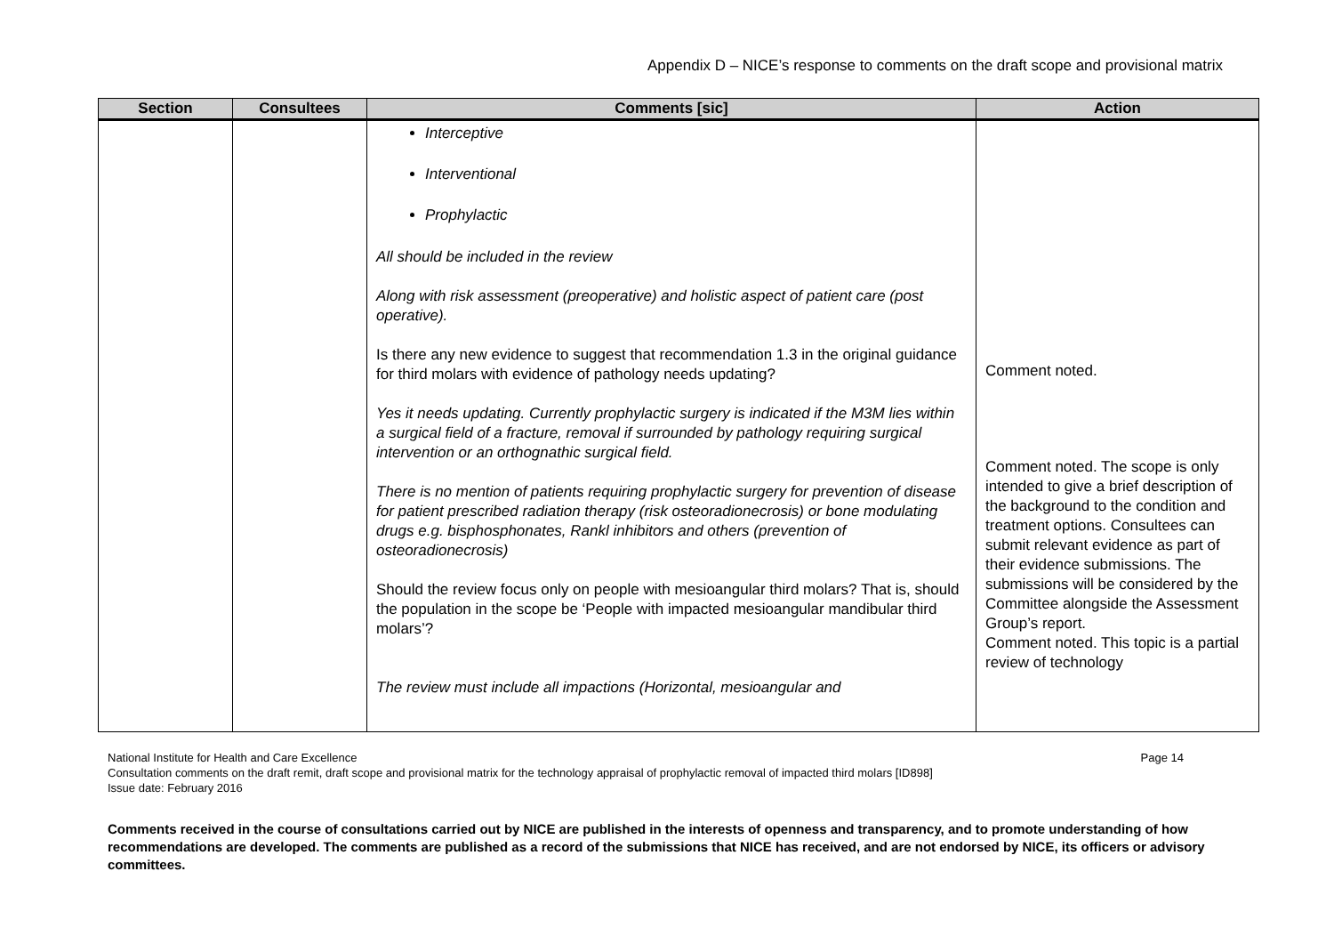Appendix D – NICE’s response to comments on the draft scope and provisional matrix
| Section | Consultees | Comments [sic] | Action |
| --- | --- | --- | --- |
| | | Interceptive Interventional Prophylactic All should be included in the review Along with risk assessment (preoperative) and holistic aspect of patient care (post operative). Is there any new evidence to suggest that recommendation 1.3 in the original guidance for third molars with evidence of pathology needs updating? Yes it needs updating. Currently prophylactic surgery is indicated if the M3M lies within a surgical field of a fracture, removal if surrounded by pathology requiring surgical intervention or an orthognathic surgical field. There is no mention of patients requiring prophylactic surgery for prevention of disease for patient prescribed radiation therapy (risk osteoradionecrosis) or bone modulating drugs e.g. bisphosphonates, Rankl inhibitors and others (prevention of osteoradionecrosis) Should the review focus only on people with mesioangular third molars? That is, should the population in the scope be ‘People with impacted mesioangular mandibular third molars’? The review must include all impactions (Horizontal, mesioangular and | Comment noted. Comment noted. The scope is only intended to give a brief description of the background to the condition and treatment options. Consultees can submit relevant evidence as part of their evidence submissions. The submissions will be considered by the Committee alongside the Assessment Group’s report. Comment noted. This topic is a partial review of technology |
National Institute for Health and Care Excellence Page 14
Consultation comments on the draft remit, draft scope and provisional matrix for the technology appraisal of prophylactic removal of impacted third molars [ID898]
Issue date: February 2016
Comments received in the course of consultations carried out by NICE are published in the interests of openness and transparency, and to promote understanding of how recommendations are developed. The comments are published as a record of the submissions that NICE has received, and are not endorsed by NICE, its officers or advisory committees.